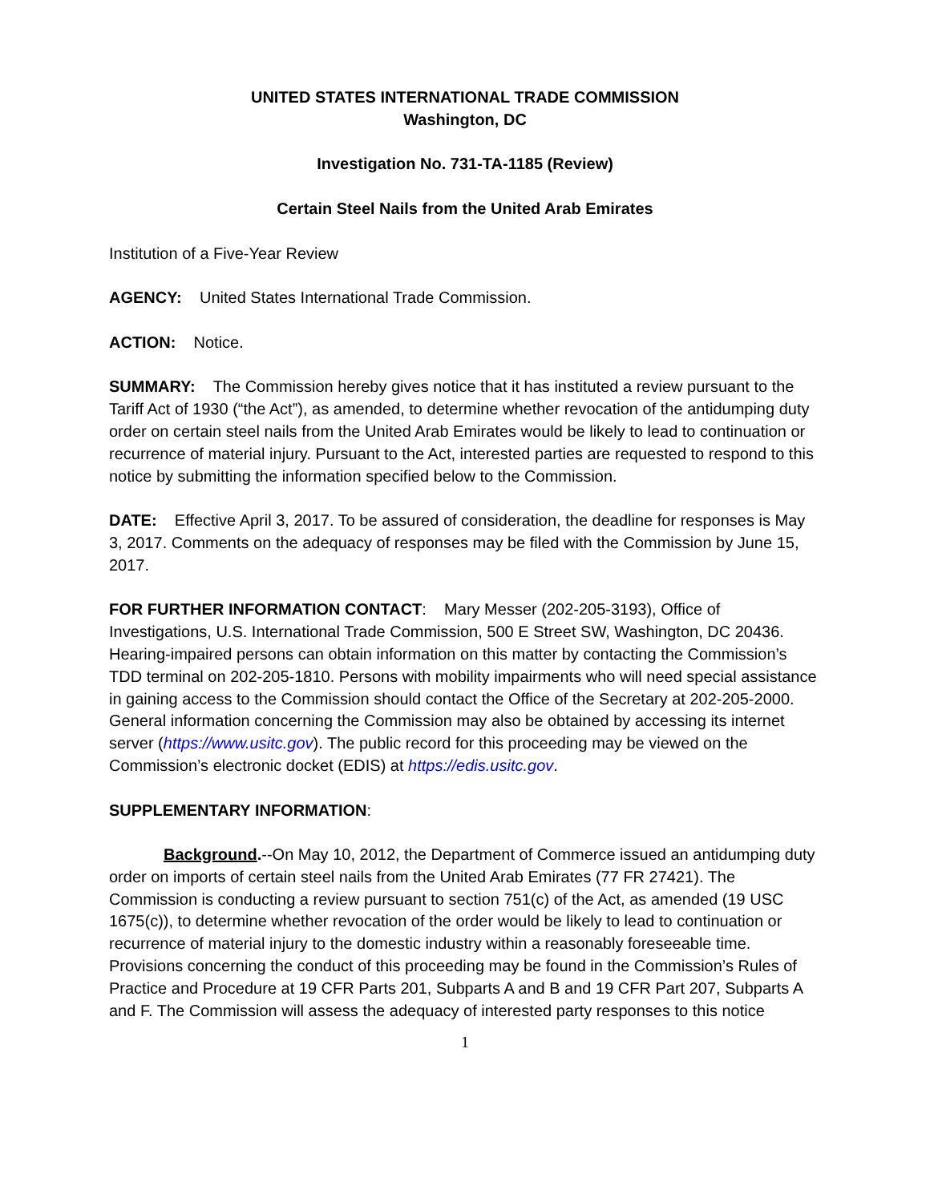UNITED STATES INTERNATIONAL TRADE COMMISSION
Washington, DC
Investigation No. 731-TA-1185 (Review)
Certain Steel Nails from the United Arab Emirates
Institution of a Five-Year Review
AGENCY: United States International Trade Commission.
ACTION: Notice.
SUMMARY: The Commission hereby gives notice that it has instituted a review pursuant to the Tariff Act of 1930 (“the Act”), as amended, to determine whether revocation of the antidumping duty order on certain steel nails from the United Arab Emirates would be likely to lead to continuation or recurrence of material injury. Pursuant to the Act, interested parties are requested to respond to this notice by submitting the information specified below to the Commission.
DATE: Effective April 3, 2017. To be assured of consideration, the deadline for responses is May 3, 2017. Comments on the adequacy of responses may be filed with the Commission by June 15, 2017.
FOR FURTHER INFORMATION CONTACT: Mary Messer (202-205-3193), Office of Investigations, U.S. International Trade Commission, 500 E Street SW, Washington, DC 20436. Hearing-impaired persons can obtain information on this matter by contacting the Commission’s TDD terminal on 202-205-1810. Persons with mobility impairments who will need special assistance in gaining access to the Commission should contact the Office of the Secretary at 202-205-2000. General information concerning the Commission may also be obtained by accessing its internet server (https://www.usitc.gov). The public record for this proceeding may be viewed on the Commission’s electronic docket (EDIS) at https://edis.usitc.gov.
SUPPLEMENTARY INFORMATION:
Background.--On May 10, 2012, the Department of Commerce issued an antidumping duty order on imports of certain steel nails from the United Arab Emirates (77 FR 27421). The Commission is conducting a review pursuant to section 751(c) of the Act, as amended (19 USC 1675(c)), to determine whether revocation of the order would be likely to lead to continuation or recurrence of material injury to the domestic industry within a reasonably foreseeable time. Provisions concerning the conduct of this proceeding may be found in the Commission’s Rules of Practice and Procedure at 19 CFR Parts 201, Subparts A and B and 19 CFR Part 207, Subparts A and F. The Commission will assess the adequacy of interested party responses to this notice
1